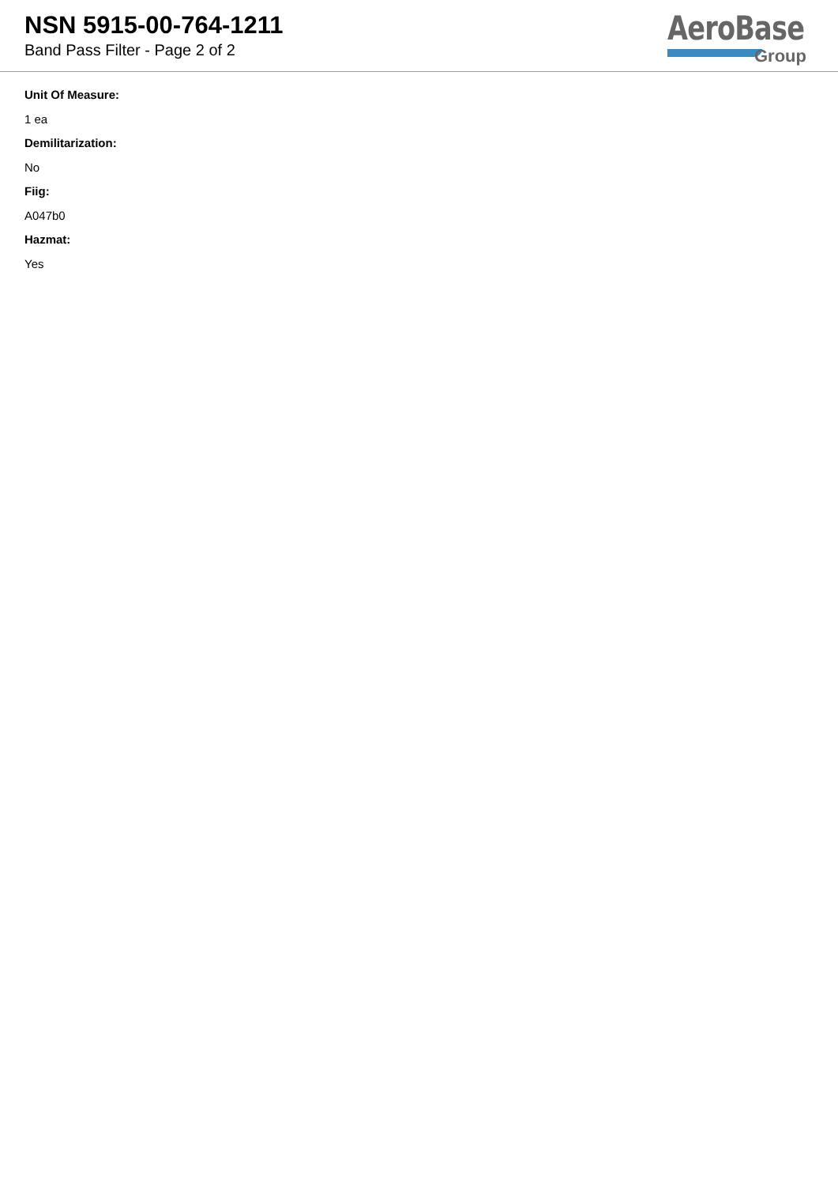NSN 5915-00-764-1211
Band Pass Filter - Page 2 of 2
AeroBase
Group
Unit Of Measure:
1 ea
Demilitarization:
No
Fiig:
A047b0
Hazmat:
Yes